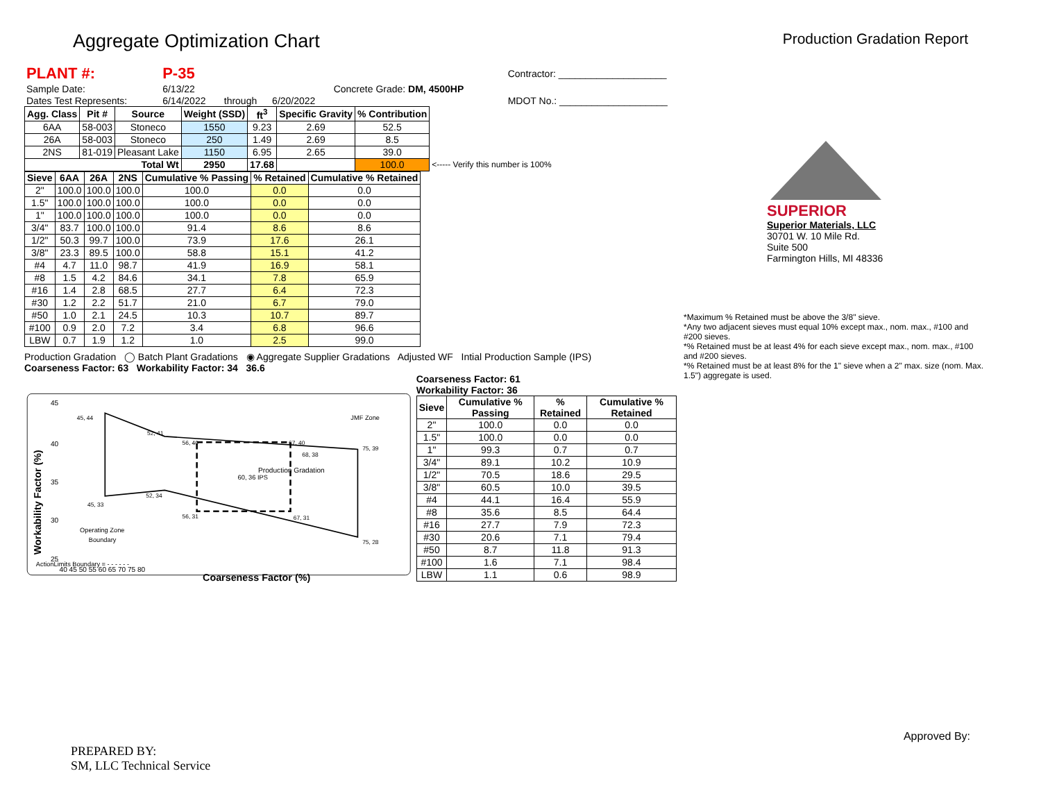Aggregate Optimization Chart
Production Gradation Report
| PLANT #: | P-35 | | | | Contractor: ____________________ |
| Sample Date: | 6/13/22 | | | Concrete Grade: DM, 4500HP | |
| Dates Test Represents: | 6/14/2022 | through | 6/20/2022 | | MDOT No.: ____________________ |
| Agg. Class | Pit # | Source | Weight (SSD) | ft<sup>3</sup> | Specific Gravity | % Contribution | |
| --- | --- | --- | --- | --- | --- | --- | --- |
| 6AA | 58-003 | Stoneco | 1550 | 9.23 | 2.69 | 52.5 | |
| 26A | 58-003 | Stoneco | 250 | 1.49 | 2.69 | 8.5 | |
| 2NS | 81-019 | Pleasant Lake | 1150 | 6.95 | 2.65 | 39.0 | |
| Total Wt | | | 2950 | 17.68 | | 100.0 | <----- Verify this number is 100% |
| Sieve | 6AA | 26A | 2NS | Cumulative % Passing | % Retained | Cumulative % Retained |
| --- | --- | --- | --- | --- | --- | --- |
| 2" | 100.0 | 100.0 | 100.0 | 100.0 | 0.0 | 0.0 |
| 1.5" | 100.0 | 100.0 | 100.0 | 100.0 | 0.0 | 0.0 |
| 1" | 100.0 | 100.0 | 100.0 | 100.0 | 0.0 | 0.0 |
| 3/4" | 83.7 | 100.0 | 100.0 | 91.4 | 8.6 | 8.6 |
| 1/2" | 50.3 | 99.7 | 100.0 | 73.9 | 17.6 | 26.1 |
| 3/8" | 23.3 | 89.5 | 100.0 | 58.8 | 15.1 | 41.2 |
| #4 | 4.7 | 11.0 | 98.7 | 41.9 | 16.9 | 58.1 |
| #8 | 1.5 | 4.2 | 84.6 | 34.1 | 7.8 | 65.9 |
| #16 | 1.4 | 2.8 | 68.5 | 27.7 | 6.4 | 72.3 |
| #30 | 1.2 | 2.2 | 51.7 | 21.0 | 6.7 | 79.0 |
| #50 | 1.0 | 2.1 | 24.5 | 10.3 | 10.7 | 89.7 |
| #100 | 0.9 | 2.0 | 7.2 | 3.4 | 6.8 | 96.6 |
| LBW | 0.7 | 1.9 | 1.2 | 1.0 | 2.5 | 99.0 |
Production Gradation ◯ Batch Plant Gradations ◉ Aggregate Supplier Gradations Adjusted WF Intial Production Sample (IPS)
Coarseness Factor: 63 Workability Factor: 34 36.6
45
40
35
30
25
45, 44
52, 41
56, 40
67, 40
75, 39
68, 38
60, 36 IPS
Production Gradation
52, 34
45, 33
56, 31
67, 31
75, 28
JMF Zone
Operating Zone
Boundary
40 45 50 55 60 65 70 75 80
Coarseness Factor (%)
ActionLimits Boundary = - - - - - -
Workability Factor (%)
Coarseness Factor: 61
Workability Factor: 36
| Sieve | Cumulative % Passing | % Retained | Cumulative % Retained |
| --- | --- | --- | --- |
| 2" | 100.0 | 0.0 | 0.0 |
| 1.5" | 100.0 | 0.0 | 0.0 |
| 1" | 99.3 | 0.7 | 0.7 |
| 3/4" | 89.1 | 10.2 | 10.9 |
| 1/2" | 70.5 | 18.6 | 29.5 |
| 3/8" | 60.5 | 10.0 | 39.5 |
| #4 | 44.1 | 16.4 | 55.9 |
| #8 | 35.6 | 8.5 | 64.4 |
| #16 | 27.7 | 7.9 | 72.3 |
| #30 | 20.6 | 7.1 | 79.4 |
| #50 | 8.7 | 11.8 | 91.3 |
| #100 | 1.6 | 7.1 | 98.4 |
| LBW | 1.1 | 0.6 | 98.9 |
SUPERIOR
Superior Materials, LLC
30701 W. 10 Mile Rd.
Suite 500
Farmington Hills, MI 48336
*Maximum % Retained must be above the 3/8" sieve.
*Any two adjacent sieves must equal 10% except max., nom. max., #100 and #200 sieves.
*% Retained must be at least 4% for each sieve except max., nom. max., #100 and #200 sieves.
*% Retained must be at least 8% for the 1" sieve when a 2" max. size (nom. Max. 1.5") aggregate is used.
PREPARED BY:
SM, LLC Technical Service
Approved By: